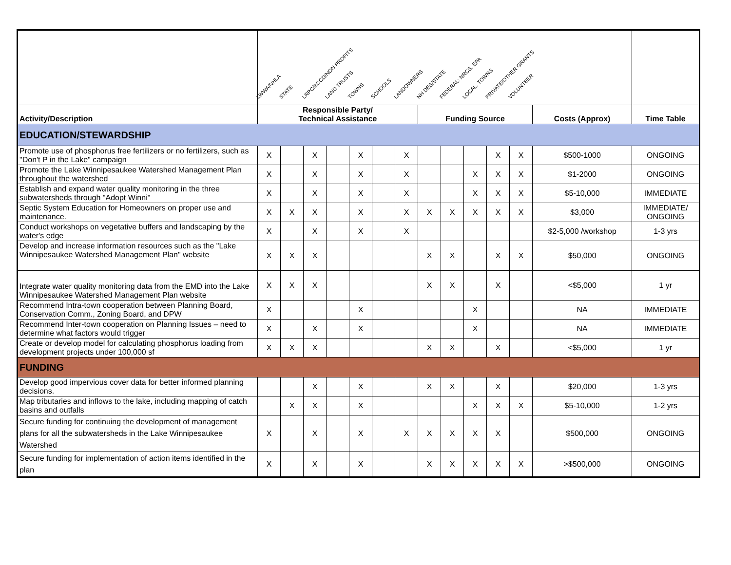| | LWWA/NHLA STATE LRPC/BCCD/NON PROFITS LAND TRUSTS TOWNS SCHOOLS LANDOWNERS NH DES/STATE FEDERAL: NRCS, EPA LOCAL, TOWNS PRIVATE/OTHER GRANTS VOLUNTEER | | | | | | | | | | | | | |
| Activity/Description | Responsible Party/ Technical Assistance | | | | | | | Funding Source | | | | | Costs (Approx) | Time Table |
| EDUCATION/STEWARDSHIP | | | | | | | | | | | | | | |
| Promote use of phosphorus free fertilizers or no fertilizers, such as "Don't P in the Lake" campaign | X | | X | | X | | X | | | | X | X | $500-1000 | ONGOING |
| Promote the Lake Winnipesaukee Watershed Management Plan throughout the watershed | X | | X | | X | | X | | | X | X | X | $1-2000 | ONGOING |
| Establish and expand water quality monitoring in the three subwatersheds through "Adopt Winni" | X | | X | | X | | X | | | X | X | X | $5-10,000 | IMMEDIATE |
| Septic System Education for Homeowners on proper use and maintenance. | X | X | X | | X | | X | X | X | X | X | X | $3,000 | IMMEDIATE/ ONGOING |
| Conduct workshops on vegetative buffers and landscaping by the water's edge | X | | X | | X | | X | | | | | | $2-5,000 /workshop | 1-3 yrs |
| Develop and increase information resources such as the "Lake Winnipesaukee Watershed Management Plan" website | X | X | X | | | | | X | X | | X | X | $50,000 | ONGOING |
| Integrate water quality monitoring data from the EMD into the Lake Winnipesaukee Watershed Management Plan website | X | X | X | | | | | X | X | | X | | <$5,000 | 1 yr |
| Recommend Intra-town cooperation between Planning Board, Conservation Comm., Zoning Board, and DPW | X | | | | X | | | | | X | | | NA | IMMEDIATE |
| Recommend Inter-town cooperation on Planning Issues – need to determine what factors would trigger | X | | X | | X | | | | | X | | | NA | IMMEDIATE |
| Create or develop model for calculating phosphorus loading from development projects under 100,000 sf | X | X | X | | | | | X | X | | X | | <$5,000 | 1 yr |
| FUNDING | | | | | | | | | | | | | | |
| Develop good impervious cover data for better informed planning decisions. | | | X | | X | | | X | X | | X | | $20,000 | 1-3 yrs |
| Map tributaries and inflows to the lake, including mapping of catch basins and outfalls | | X | X | | X | | | | | X | X | X | $5-10,000 | 1-2 yrs |
| Secure funding for continuing the development of management plans for all the subwatersheds in the Lake Winnipesaukee Watershed | X | | X | | X | | X | X | X | X | X | | $500,000 | ONGOING |
| Secure funding for implementation of action items identified in the plan | X | | X | | X | | | X | X | X | X | X | >$500,000 | ONGOING |